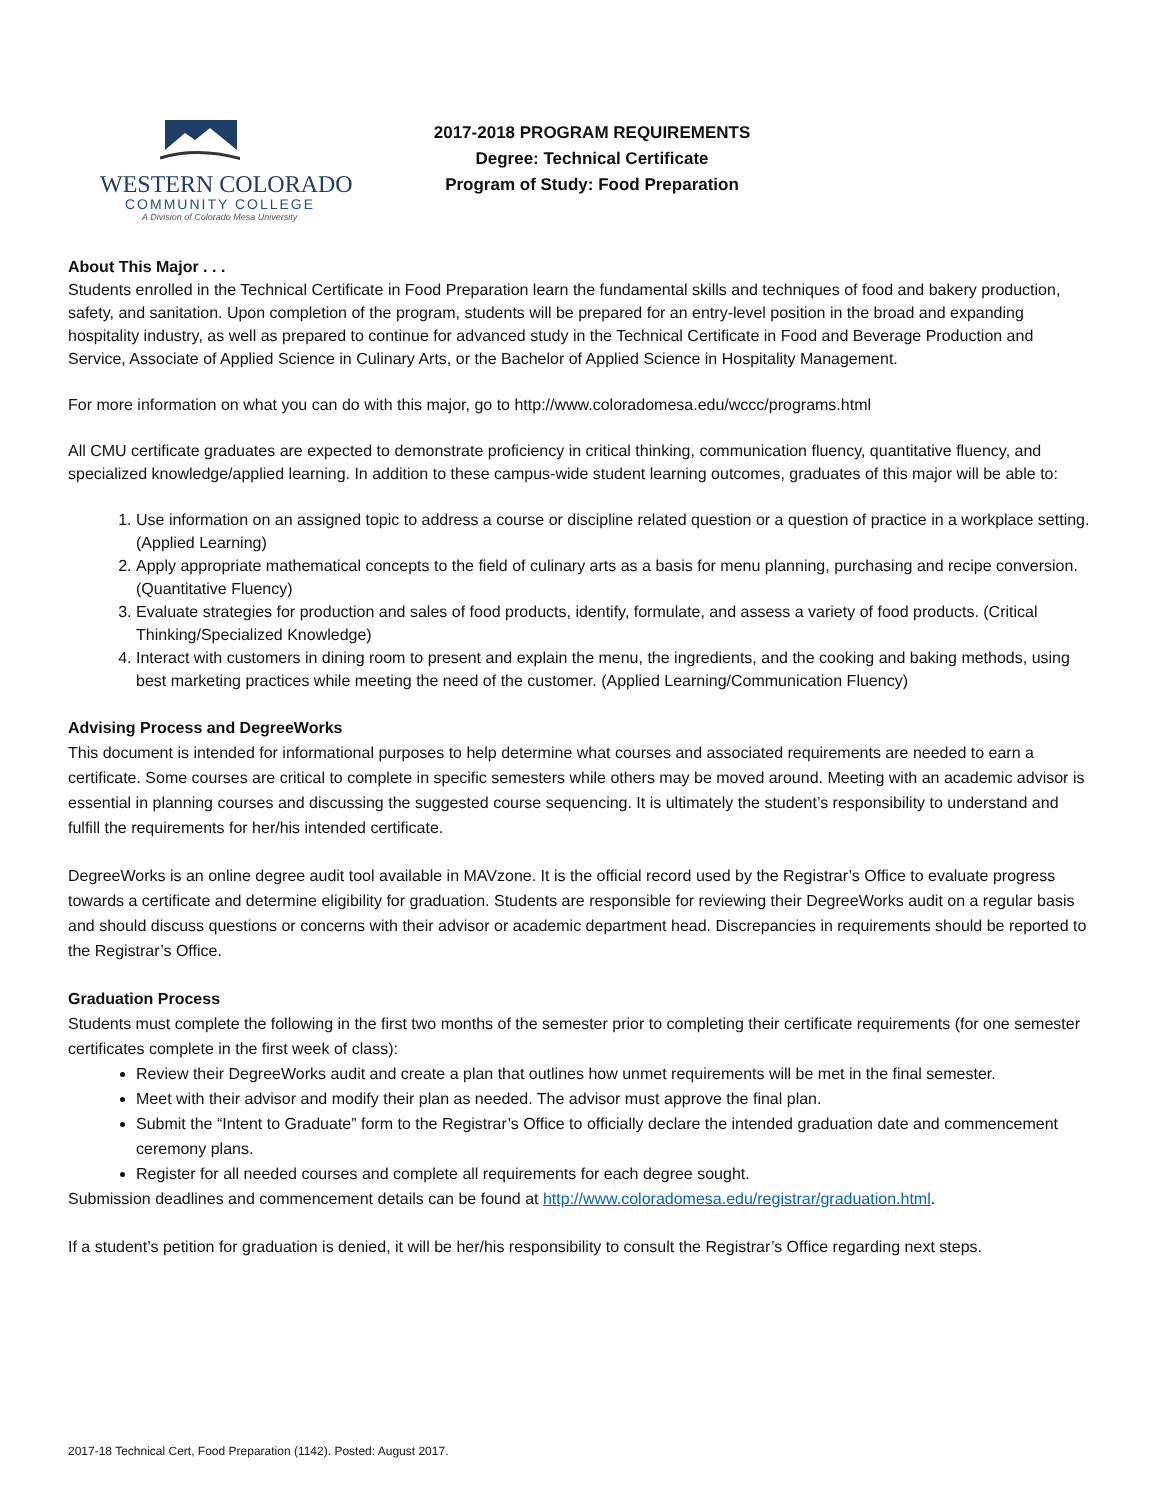WESTERN COLORADO
COMMUNITY COLLEGE
A Division of Colorado Mesa University
2017-2018 PROGRAM REQUIREMENTS
Degree: Technical Certificate
Program of Study: Food Preparation
About This Major . . .
Students enrolled in the Technical Certificate in Food Preparation learn the fundamental skills and techniques of food and bakery production, safety, and sanitation. Upon completion of the program, students will be prepared for an entry-level position in the broad and expanding hospitality industry, as well as prepared to continue for advanced study in the Technical Certificate in Food and Beverage Production and Service, Associate of Applied Science in Culinary Arts, or the Bachelor of Applied Science in Hospitality Management.
For more information on what you can do with this major, go to http://www.coloradomesa.edu/wccc/programs.html
All CMU certificate graduates are expected to demonstrate proficiency in critical thinking, communication fluency, quantitative fluency, and specialized knowledge/applied learning. In addition to these campus-wide student learning outcomes, graduates of this major will be able to:
1. Use information on an assigned topic to address a course or discipline related question or a question of practice in a workplace setting. (Applied Learning)
2. Apply appropriate mathematical concepts to the field of culinary arts as a basis for menu planning, purchasing and recipe conversion. (Quantitative Fluency)
3. Evaluate strategies for production and sales of food products, identify, formulate, and assess a variety of food products. (Critical Thinking/Specialized Knowledge)
4. Interact with customers in dining room to present and explain the menu, the ingredients, and the cooking and baking methods, using best marketing practices while meeting the need of the customer. (Applied Learning/Communication Fluency)
Advising Process and DegreeWorks
This document is intended for informational purposes to help determine what courses and associated requirements are needed to earn a certificate. Some courses are critical to complete in specific semesters while others may be moved around. Meeting with an academic advisor is essential in planning courses and discussing the suggested course sequencing. It is ultimately the student’s responsibility to understand and fulfill the requirements for her/his intended certificate.
DegreeWorks is an online degree audit tool available in MAVzone. It is the official record used by the Registrar’s Office to evaluate progress towards a certificate and determine eligibility for graduation. Students are responsible for reviewing their DegreeWorks audit on a regular basis and should discuss questions or concerns with their advisor or academic department head. Discrepancies in requirements should be reported to the Registrar’s Office.
Graduation Process
Students must complete the following in the first two months of the semester prior to completing their certificate requirements (for one semester certificates complete in the first week of class):
Review their DegreeWorks audit and create a plan that outlines how unmet requirements will be met in the final semester.
Meet with their advisor and modify their plan as needed. The advisor must approve the final plan.
Submit the “Intent to Graduate” form to the Registrar’s Office to officially declare the intended graduation date and commencement ceremony plans.
Register for all needed courses and complete all requirements for each degree sought.
Submission deadlines and commencement details can be found at http://www.coloradomesa.edu/registrar/graduation.html.
If a student’s petition for graduation is denied, it will be her/his responsibility to consult the Registrar’s Office regarding next steps.
2017-18 Technical Cert, Food Preparation (1142). Posted: August 2017.